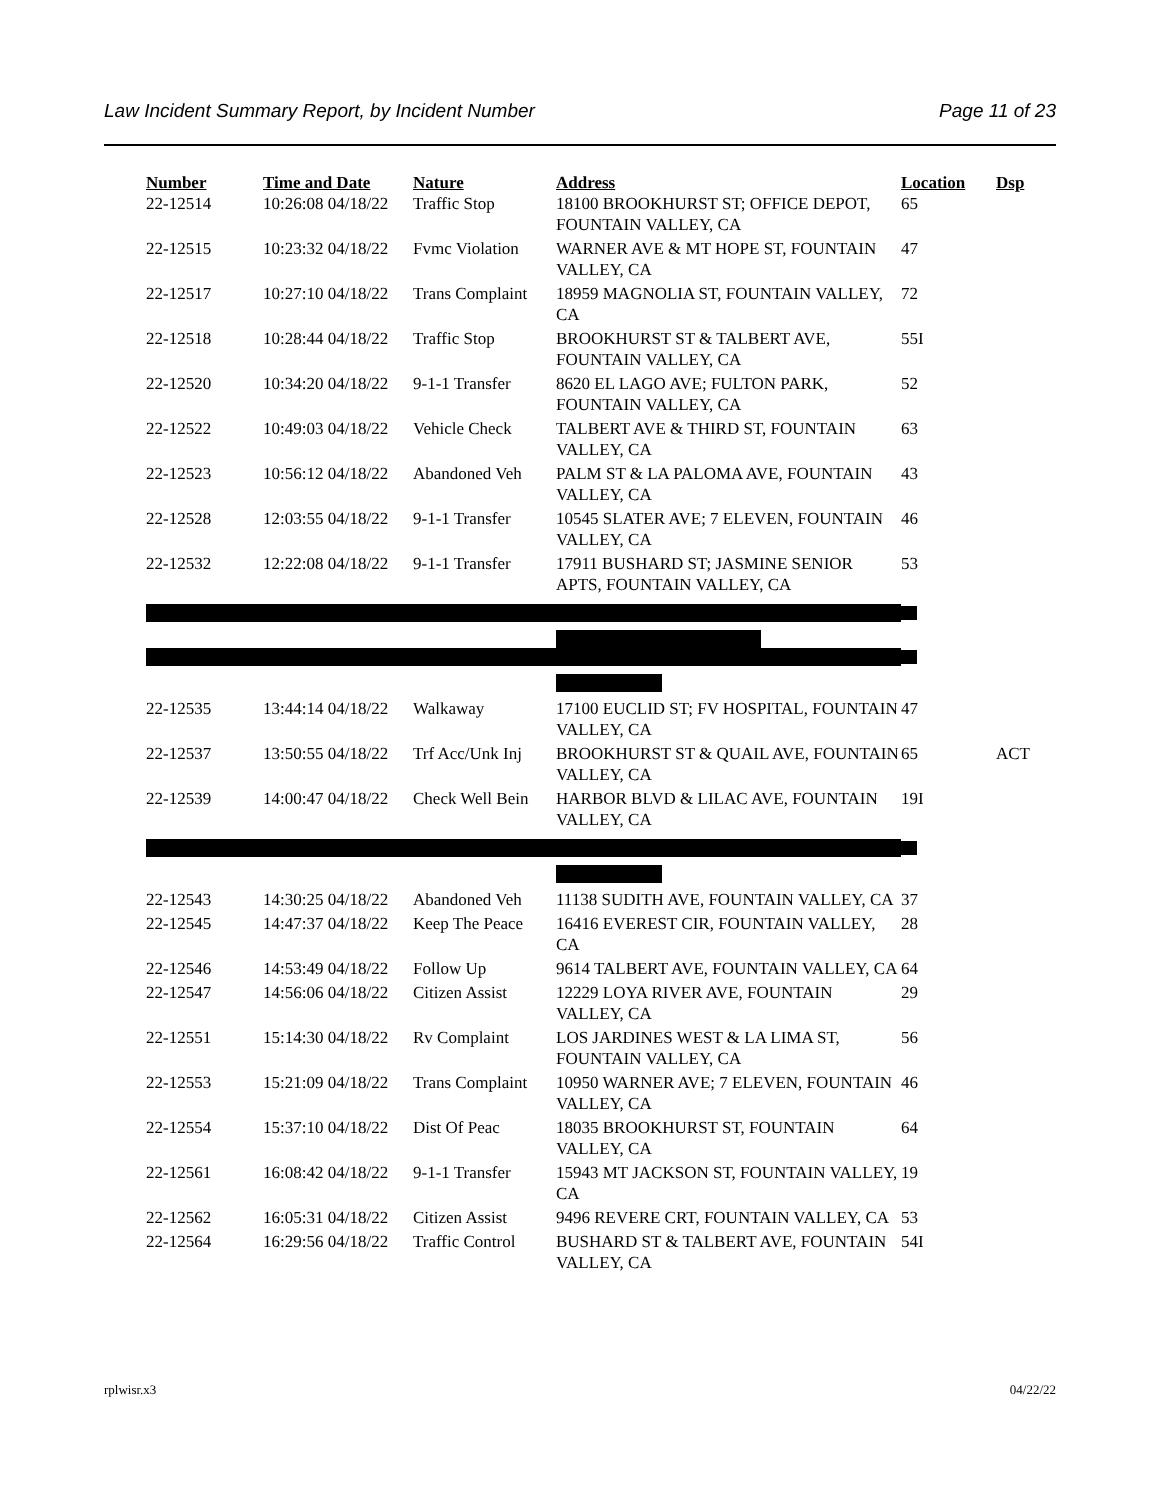Law Incident Summary Report, by Incident Number Page 11 of 23
| Number | Time and Date | Nature | Address | Location | Dsp |
| --- | --- | --- | --- | --- | --- |
| 22-12514 | 10:26:08 04/18/22 | Traffic Stop | 18100 BROOKHURST ST; OFFICE DEPOT, FOUNTAIN VALLEY, CA | 65 | |
| 22-12515 | 10:23:32 04/18/22 | Fvmc Violation | WARNER AVE & MT HOPE ST, FOUNTAIN VALLEY, CA | 47 | |
| 22-12517 | 10:27:10 04/18/22 | Trans Complaint | 18959 MAGNOLIA ST, FOUNTAIN VALLEY, CA | 72 | |
| 22-12518 | 10:28:44 04/18/22 | Traffic Stop | BROOKHURST ST & TALBERT AVE, FOUNTAIN VALLEY, CA | 55I | |
| 22-12520 | 10:34:20 04/18/22 | 9-1-1 Transfer | 8620 EL LAGO AVE; FULTON PARK, FOUNTAIN VALLEY, CA | 52 | |
| 22-12522 | 10:49:03 04/18/22 | Vehicle Check | TALBERT AVE & THIRD ST, FOUNTAIN VALLEY, CA | 63 | |
| 22-12523 | 10:56:12 04/18/22 | Abandoned Veh | PALM ST & LA PALOMA AVE, FOUNTAIN VALLEY, CA | 43 | |
| 22-12528 | 12:03:55 04/18/22 | 9-1-1 Transfer | 10545 SLATER AVE; 7 ELEVEN, FOUNTAIN VALLEY, CA | 46 | |
| 22-12532 | 12:22:08 04/18/22 | 9-1-1 Transfer | 17911 BUSHARD ST; JASMINE SENIOR APTS, FOUNTAIN VALLEY, CA | 53 | |
| 22-12535 | 13:44:14 04/18/22 | Walkaway | 17100 EUCLID ST; FV HOSPITAL, FOUNTAIN VALLEY, CA | 47 | |
| 22-12537 | 13:50:55 04/18/22 | Trf Acc/Unk Inj | BROOKHURST ST & QUAIL AVE, FOUNTAIN VALLEY, CA | 65 | ACT |
| 22-12539 | 14:00:47 04/18/22 | Check Well Bein | HARBOR BLVD & LILAC AVE, FOUNTAIN VALLEY, CA | 19I | |
| 22-12543 | 14:30:25 04/18/22 | Abandoned Veh | 11138 SUDITH AVE, FOUNTAIN VALLEY, CA | 37 | |
| 22-12545 | 14:47:37 04/18/22 | Keep The Peace | 16416 EVEREST CIR, FOUNTAIN VALLEY, CA | 28 | |
| 22-12546 | 14:53:49 04/18/22 | Follow Up | 9614 TALBERT AVE, FOUNTAIN VALLEY, CA | 64 | |
| 22-12547 | 14:56:06 04/18/22 | Citizen Assist | 12229 LOYA RIVER AVE, FOUNTAIN VALLEY, CA | 29 | |
| 22-12551 | 15:14:30 04/18/22 | Rv Complaint | LOS JARDINES WEST & LA LIMA ST, FOUNTAIN VALLEY, CA | 56 | |
| 22-12553 | 15:21:09 04/18/22 | Trans Complaint | 10950 WARNER AVE; 7 ELEVEN, FOUNTAIN VALLEY, CA | 46 | |
| 22-12554 | 15:37:10 04/18/22 | Dist Of Peac | 18035 BROOKHURST ST, FOUNTAIN VALLEY, CA | 64 | |
| 22-12561 | 16:08:42 04/18/22 | 9-1-1 Transfer | 15943 MT JACKSON ST, FOUNTAIN VALLEY, CA | 19 | |
| 22-12562 | 16:05:31 04/18/22 | Citizen Assist | 9496 REVERE CRT, FOUNTAIN VALLEY, CA | 53 | |
| 22-12564 | 16:29:56 04/18/22 | Traffic Control | BUSHARD ST & TALBERT AVE, FOUNTAIN VALLEY, CA | 54I | |
rplwisr.x3 04/22/22